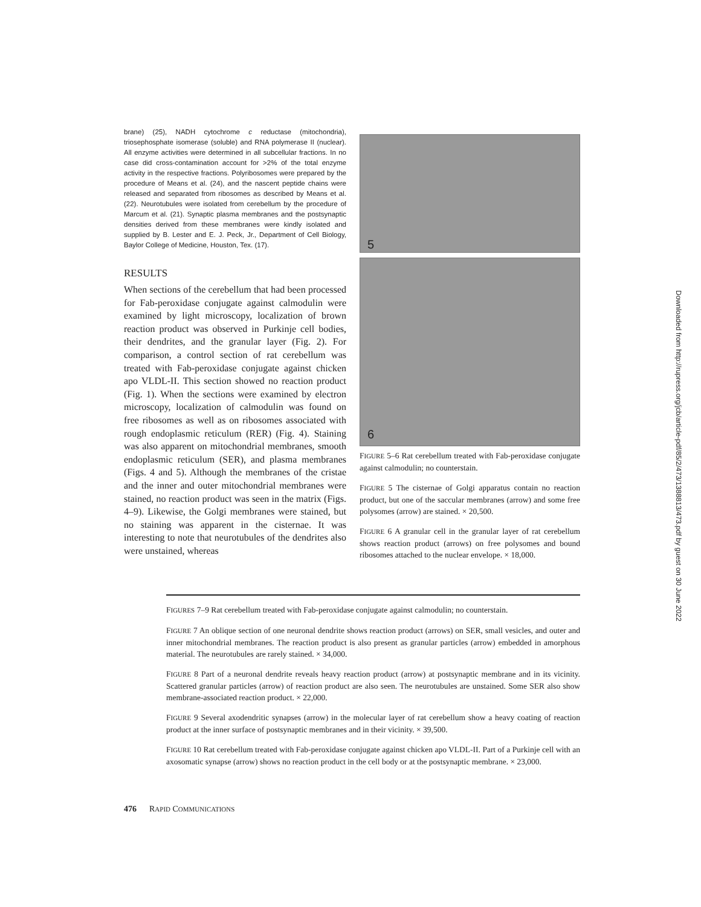brane) (25), NADH cytochrome c reductase (mitochondria), triosephosphate isomerase (soluble) and RNA polymerase II (nuclear). All enzyme activities were determined in all subcellular fractions. In no case did cross-contamination account for >2% of the total enzyme activity in the respective fractions. Polyribosomes were prepared by the procedure of Means et al. (24), and the nascent peptide chains were released and separated from ribosomes as described by Means et al. (22). Neurotubules were isolated from cerebellum by the procedure of Marcum et al. (21). Synaptic plasma membranes and the postsynaptic densities derived from these membranes were kindly isolated and supplied by B. Lester and E. J. Peck, Jr., Department of Cell Biology, Baylor College of Medicine, Houston, Tex. (17).
RESULTS
When sections of the cerebellum that had been processed for Fab-peroxidase conjugate against calmodulin were examined by light microscopy, localization of brown reaction product was observed in Purkinje cell bodies, their dendrites, and the granular layer (Fig. 2). For comparison, a control section of rat cerebellum was treated with Fab-peroxidase conjugate against chicken apo VLDL-II. This section showed no reaction product (Fig. 1). When the sections were examined by electron microscopy, localization of calmodulin was found on free ribosomes as well as on ribosomes associated with rough endoplasmic reticulum (RER) (Fig. 4). Staining was also apparent on mitochondrial membranes, smooth endoplasmic reticulum (SER), and plasma membranes (Figs. 4 and 5). Although the membranes of the cristae and the inner and outer mitochondrial membranes were stained, no reaction product was seen in the matrix (Figs. 4–9). Likewise, the Golgi membranes were stained, but no staining was apparent in the cisternae. It was interesting to note that neurotubules of the dendrites also were unstained, whereas
5
6
FIGURE 5–6 Rat cerebellum treated with Fab-peroxidase conjugate against calmodulin; no counterstain.
FIGURE 5 The cisternae of Golgi apparatus contain no reaction product, but one of the saccular membranes (arrow) and some free polysomes (arrow) are stained. × 20,500.
FIGURE 6 A granular cell in the granular layer of rat cerebellum shows reaction product (arrows) on free polysomes and bound ribosomes attached to the nuclear envelope. × 18,000.
FIGURES 7–9 Rat cerebellum treated with Fab-peroxidase conjugate against calmodulin; no counterstain.
FIGURE 7 An oblique section of one neuronal dendrite shows reaction product (arrows) on SER, small vesicles, and outer and inner mitochondrial membranes. The reaction product is also present as granular particles (arrow) embedded in amorphous material. The neurotubules are rarely stained. × 34,000.
FIGURE 8 Part of a neuronal dendrite reveals heavy reaction product (arrow) at postsynaptic membrane and in its vicinity. Scattered granular particles (arrow) of reaction product are also seen. The neurotubules are unstained. Some SER also show membrane-associated reaction product. × 22,000.
FIGURE 9 Several axodendritic synapses (arrow) in the molecular layer of rat cerebellum show a heavy coating of reaction product at the inner surface of postsynaptic membranes and in their vicinity. × 39,500.
FIGURE 10 Rat cerebellum treated with Fab-peroxidase conjugate against chicken apo VLDL-II. Part of a Purkinje cell with an axosomatic synapse (arrow) shows no reaction product in the cell body or at the postsynaptic membrane. × 23,000.
476 RAPID COMMUNICATIONS
Downloaded from http://rupress.org/jcb/article-pdf/85/2/473/1388813/473.pdf by guest on 30 June 2022